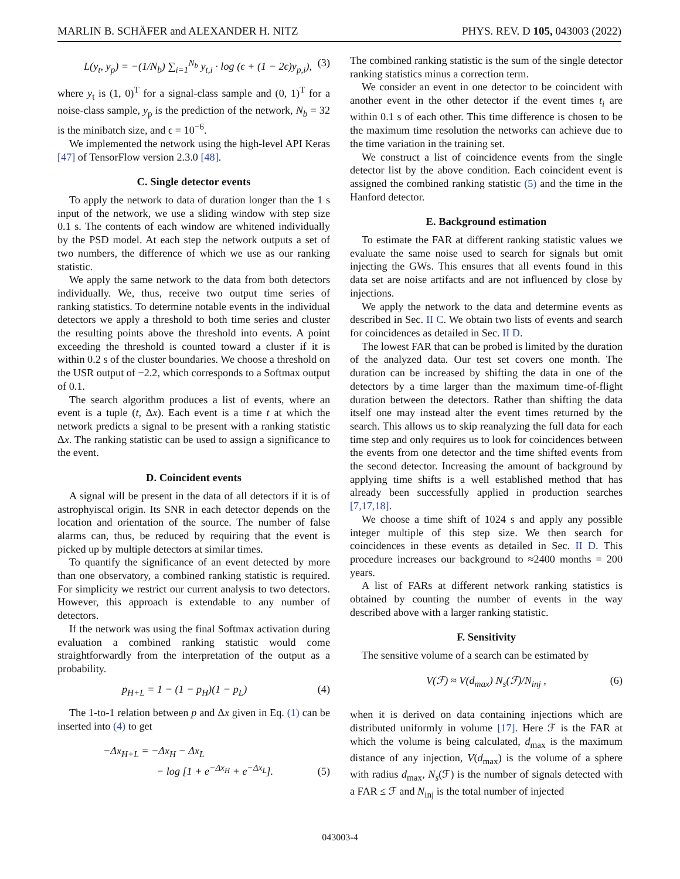MARLIN B. SCHÄFER and ALEXANDER H. NITZ PHYS. REV. D 105, 043003 (2022)
L(y<sub>t</sub>, y<sub>p</sub>) = −(1/N<sub>b</sub>) ∑<sub>i=1</sub><sup>N<sub>b</sub></sup> y<sub>t,i</sub> · log (ϵ + (1 − 2ϵ)y<sub>p,i</sub>), (3)
where y<sub>t</sub> is (1, 0)<sup>T</sup> for a signal-class sample and (0, 1)<sup>T</sup> for a noise-class sample, y<sub>p</sub> is the prediction of the network, N<sub>b</sub> = 32 is the minibatch size, and ϵ = 10<sup>−6</sup>.
We implemented the network using the high-level API Keras [47] of TensorFlow version 2.3.0 [48].
C. Single detector events
To apply the network to data of duration longer than the 1 s input of the network, we use a sliding window with step size 0.1 s. The contents of each window are whitened individually by the PSD model. At each step the network outputs a set of two numbers, the difference of which we use as our ranking statistic.
We apply the same network to the data from both detectors individually. We, thus, receive two output time series of ranking statistics. To determine notable events in the individual detectors we apply a threshold to both time series and cluster the resulting points above the threshold into events. A point exceeding the threshold is counted toward a cluster if it is within 0.2 s of the cluster boundaries. We choose a threshold on the USR output of −2.2, which corresponds to a Softmax output of 0.1.
The search algorithm produces a list of events, where an event is a tuple (t, Δx). Each event is a time t at which the network predicts a signal to be present with a ranking statistic Δx. The ranking statistic can be used to assign a significance to the event.
D. Coincident events
A signal will be present in the data of all detectors if it is of astrophyiscal origin. Its SNR in each detector depends on the location and orientation of the source. The number of false alarms can, thus, be reduced by requiring that the event is picked up by multiple detectors at similar times.
To quantify the significance of an event detected by more than one observatory, a combined ranking statistic is required. For simplicity we restrict our current analysis to two detectors. However, this approach is extendable to any number of detectors.
If the network was using the final Softmax activation during evaluation a combined ranking statistic would come straightforwardly from the interpretation of the output as a probability.
p<sub>H+L</sub> = 1 − (1 − p<sub>H</sub>)(1 − p<sub>L</sub>) (4)
The 1-to-1 relation between p and Δx given in Eq. (1) can be inserted into (4) to get
−Δx<sub>H+L</sub> = −Δx<sub>H</sub> − Δx<sub>L</sub>
− log [1 + e<sup>−Δx<sub>H</sub></sup> + e<sup>−Δx<sub>L</sub></sup>]. (5)
The combined ranking statistic is the sum of the single detector ranking statistics minus a correction term.
We consider an event in one detector to be coincident with another event in the other detector if the event times t<sub>i</sub> are within 0.1 s of each other. This time difference is chosen to be the maximum time resolution the networks can achieve due to the time variation in the training set.
We construct a list of coincidence events from the single detector list by the above condition. Each coincident event is assigned the combined ranking statistic (5) and the time in the Hanford detector.
E. Background estimation
To estimate the FAR at different ranking statistic values we evaluate the same noise used to search for signals but omit injecting the GWs. This ensures that all events found in this data set are noise artifacts and are not influenced by close by injections.
We apply the network to the data and determine events as described in Sec. II C. We obtain two lists of events and search for coincidences as detailed in Sec. II D.
The lowest FAR that can be probed is limited by the duration of the analyzed data. Our test set covers one month. The duration can be increased by shifting the data in one of the detectors by a time larger than the maximum time-of-flight duration between the detectors. Rather than shifting the data itself one may instead alter the event times returned by the search. This allows us to skip reanalyzing the full data for each time step and only requires us to look for coincidences between the events from one detector and the time shifted events from the second detector. Increasing the amount of background by applying time shifts is a well established method that has already been successfully applied in production searches [7,17,18].
We choose a time shift of 1024 s and apply any possible integer multiple of this step size. We then search for coincidences in these events as detailed in Sec. II D. This procedure increases our background to ≈2400 months = 200 years.
A list of FARs at different network ranking statistics is obtained by counting the number of events in the way described above with a larger ranking statistic.
F. Sensitivity
The sensitive volume of a search can be estimated by
V(ℱ) ≈ V(d<sub>max</sub>) N<sub>s</sub>(ℱ)/N<sub>inj</sub> , (6)
when it is derived on data containing injections which are distributed uniformly in volume [17]. Here ℱ is the FAR at which the volume is being calculated, d<sub>max</sub> is the maximum distance of any injection, V(d<sub>max</sub>) is the volume of a sphere with radius d<sub>max</sub>, N<sub>s</sub>(ℱ) is the number of signals detected with a FAR ≤ ℱ and N<sub>inj</sub> is the total number of injected
043003-4